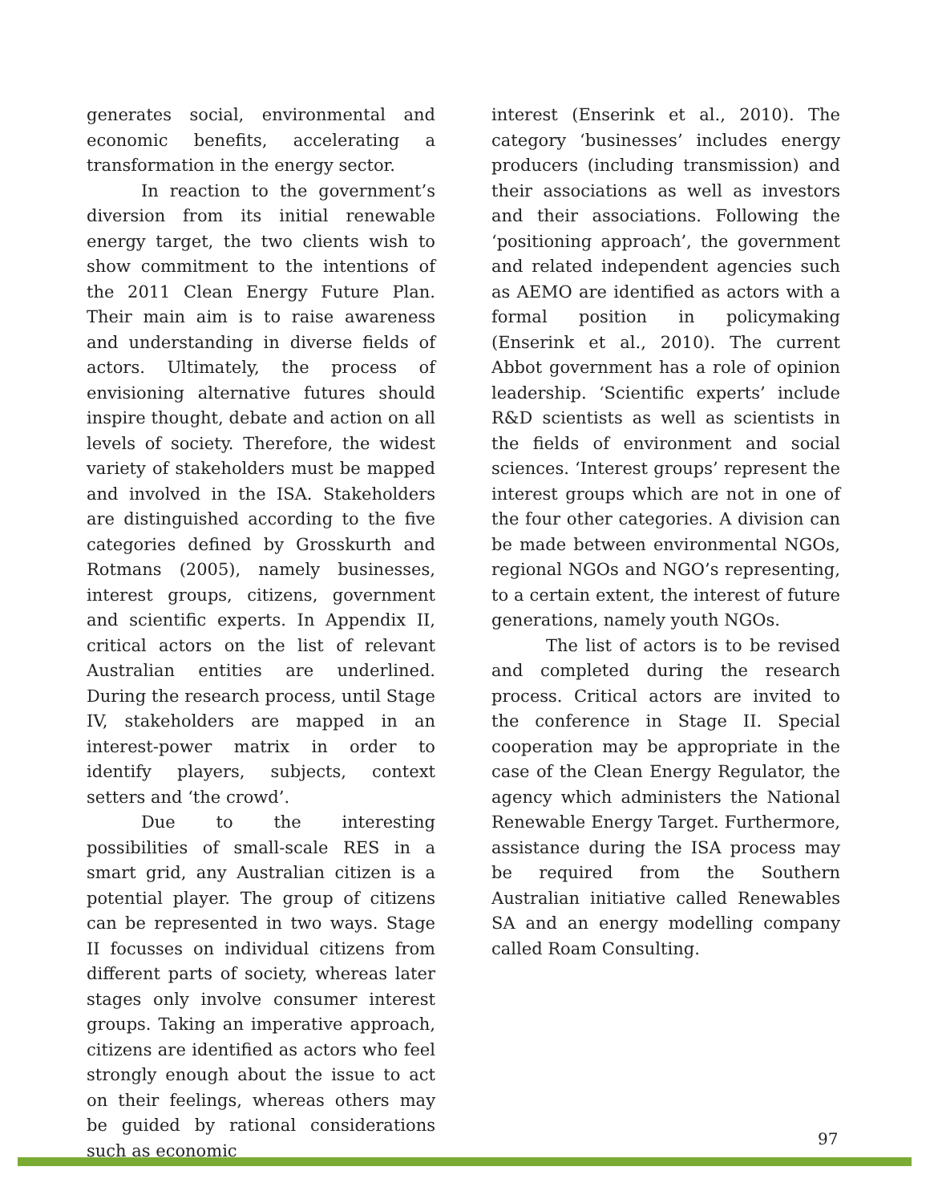generates social, environmental and economic benefits, accelerating a transformation in the energy sector.
In reaction to the government’s diversion from its initial renewable energy target, the two clients wish to show commitment to the intentions of the 2011 Clean Energy Future Plan. Their main aim is to raise awareness and understanding in diverse fields of actors. Ultimately, the process of envisioning alternative futures should inspire thought, debate and action on all levels of society. Therefore, the widest variety of stakeholders must be mapped and involved in the ISA. Stakeholders are distinguished according to the five categories defined by Grosskurth and Rotmans (2005), namely businesses, interest groups, citizens, government and scientific experts. In Appendix II, critical actors on the list of relevant Australian entities are underlined. During the research process, until Stage IV, stakeholders are mapped in an interest-power matrix in order to identify players, subjects, context setters and ‘the crowd’.
Due to the interesting possibilities of small-scale RES in a smart grid, any Australian citizen is a potential player. The group of citizens can be represented in two ways. Stage II focusses on individual citizens from different parts of society, whereas later stages only involve consumer interest groups. Taking an imperative approach, citizens are identified as actors who feel strongly enough about the issue to act on their feelings, whereas others may be guided by rational considerations such as economic
interest (Enserink et al., 2010). The category ‘businesses’ includes energy producers (including transmission) and their associations as well as investors and their associations. Following the ‘positioning approach’, the government and related independent agencies such as AEMO are identified as actors with a formal position in policymaking (Enserink et al., 2010). The current Abbot government has a role of opinion leadership. ‘Scientific experts’ include R&D scientists as well as scientists in the fields of environment and social sciences. ‘Interest groups’ represent the interest groups which are not in one of the four other categories. A division can be made between environmental NGOs, regional NGOs and NGO’s representing, to a certain extent, the interest of future generations, namely youth NGOs.
The list of actors is to be revised and completed during the research process. Critical actors are invited to the conference in Stage II. Special cooperation may be appropriate in the case of the Clean Energy Regulator, the agency which administers the National Renewable Energy Target. Furthermore, assistance during the ISA process may be required from the Southern Australian initiative called Renewables SA and an energy modelling company called Roam Consulting.
97